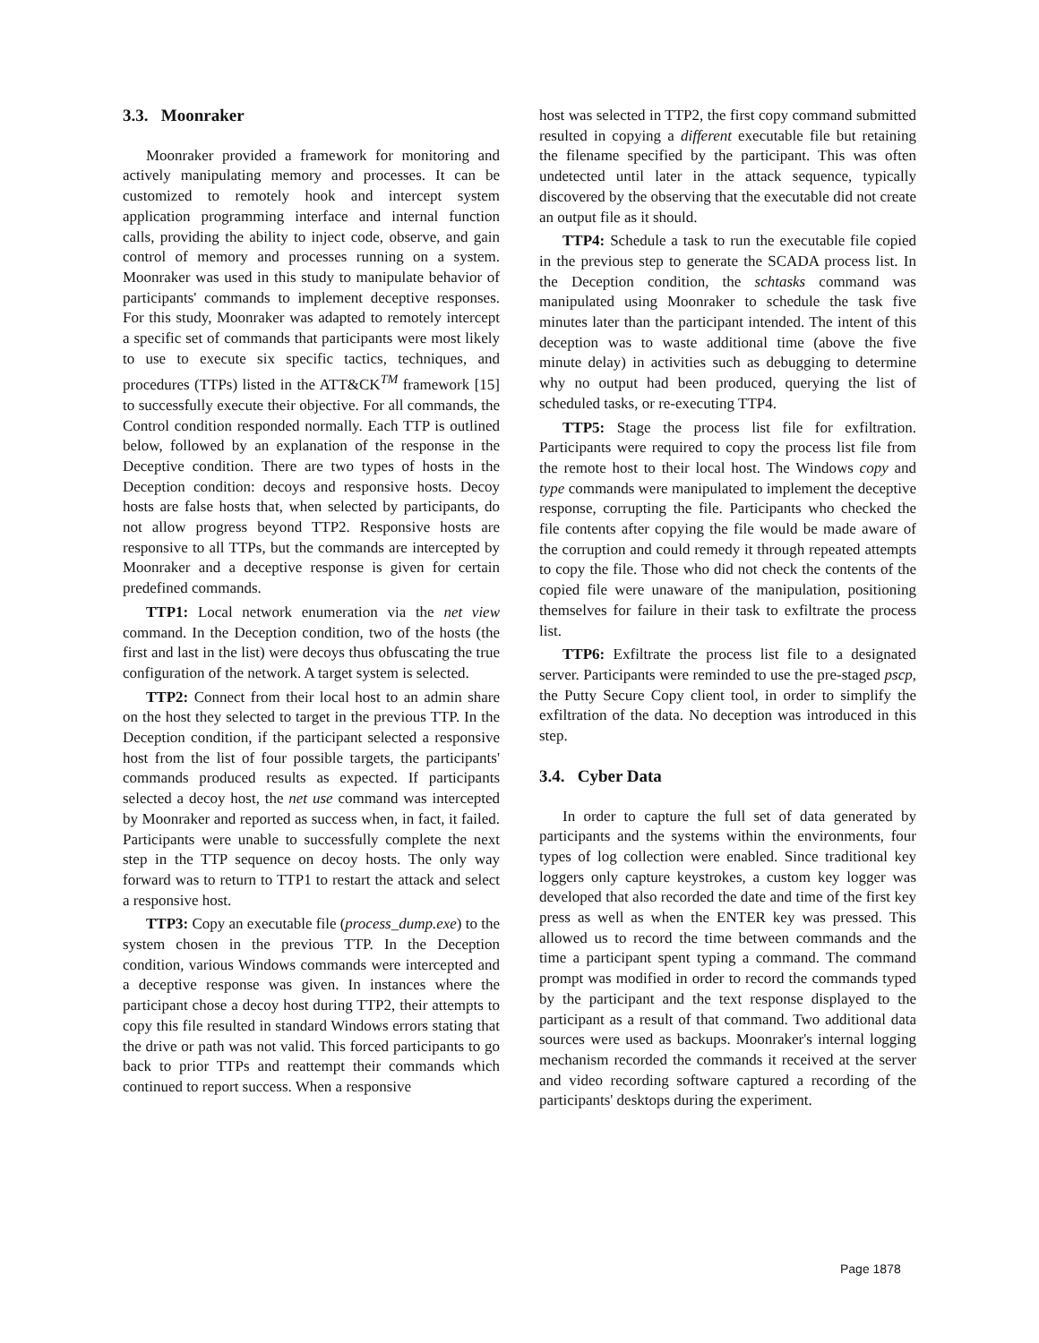3.3. Moonraker
Moonraker provided a framework for monitoring and actively manipulating memory and processes. It can be customized to remotely hook and intercept system application programming interface and internal function calls, providing the ability to inject code, observe, and gain control of memory and processes running on a system. Moonraker was used in this study to manipulate behavior of participants' commands to implement deceptive responses. For this study, Moonraker was adapted to remotely intercept a specific set of commands that participants were most likely to use to execute six specific tactics, techniques, and procedures (TTPs) listed in the ATT&CK<sup>TM</sup> framework [15] to successfully execute their objective. For all commands, the Control condition responded normally. Each TTP is outlined below, followed by an explanation of the response in the Deceptive condition. There are two types of hosts in the Deception condition: decoys and responsive hosts. Decoy hosts are false hosts that, when selected by participants, do not allow progress beyond TTP2. Responsive hosts are responsive to all TTPs, but the commands are intercepted by Moonraker and a deceptive response is given for certain predefined commands.
TTP1: Local network enumeration via the net view command. In the Deception condition, two of the hosts (the first and last in the list) were decoys thus obfuscating the true configuration of the network. A target system is selected.
TTP2: Connect from their local host to an admin share on the host they selected to target in the previous TTP. In the Deception condition, if the participant selected a responsive host from the list of four possible targets, the participants' commands produced results as expected. If participants selected a decoy host, the net use command was intercepted by Moonraker and reported as success when, in fact, it failed. Participants were unable to successfully complete the next step in the TTP sequence on decoy hosts. The only way forward was to return to TTP1 to restart the attack and select a responsive host.
TTP3: Copy an executable file (process_dump.exe) to the system chosen in the previous TTP. In the Deception condition, various Windows commands were intercepted and a deceptive response was given. In instances where the participant chose a decoy host during TTP2, their attempts to copy this file resulted in standard Windows errors stating that the drive or path was not valid. This forced participants to go back to prior TTPs and reattempt their commands which continued to report success. When a responsive
host was selected in TTP2, the first copy command submitted resulted in copying a different executable file but retaining the filename specified by the participant. This was often undetected until later in the attack sequence, typically discovered by the observing that the executable did not create an output file as it should.
TTP4: Schedule a task to run the executable file copied in the previous step to generate the SCADA process list. In the Deception condition, the schtasks command was manipulated using Moonraker to schedule the task five minutes later than the participant intended. The intent of this deception was to waste additional time (above the five minute delay) in activities such as debugging to determine why no output had been produced, querying the list of scheduled tasks, or re-executing TTP4.
TTP5: Stage the process list file for exfiltration. Participants were required to copy the process list file from the remote host to their local host. The Windows copy and type commands were manipulated to implement the deceptive response, corrupting the file. Participants who checked the file contents after copying the file would be made aware of the corruption and could remedy it through repeated attempts to copy the file. Those who did not check the contents of the copied file were unaware of the manipulation, positioning themselves for failure in their task to exfiltrate the process list.
TTP6: Exfiltrate the process list file to a designated server. Participants were reminded to use the pre-staged pscp, the Putty Secure Copy client tool, in order to simplify the exfiltration of the data. No deception was introduced in this step.
3.4. Cyber Data
In order to capture the full set of data generated by participants and the systems within the environments, four types of log collection were enabled. Since traditional key loggers only capture keystrokes, a custom key logger was developed that also recorded the date and time of the first key press as well as when the ENTER key was pressed. This allowed us to record the time between commands and the time a participant spent typing a command. The command prompt was modified in order to record the commands typed by the participant and the text response displayed to the participant as a result of that command. Two additional data sources were used as backups. Moonraker's internal logging mechanism recorded the commands it received at the server and video recording software captured a recording of the participants' desktops during the experiment.
Page 1878